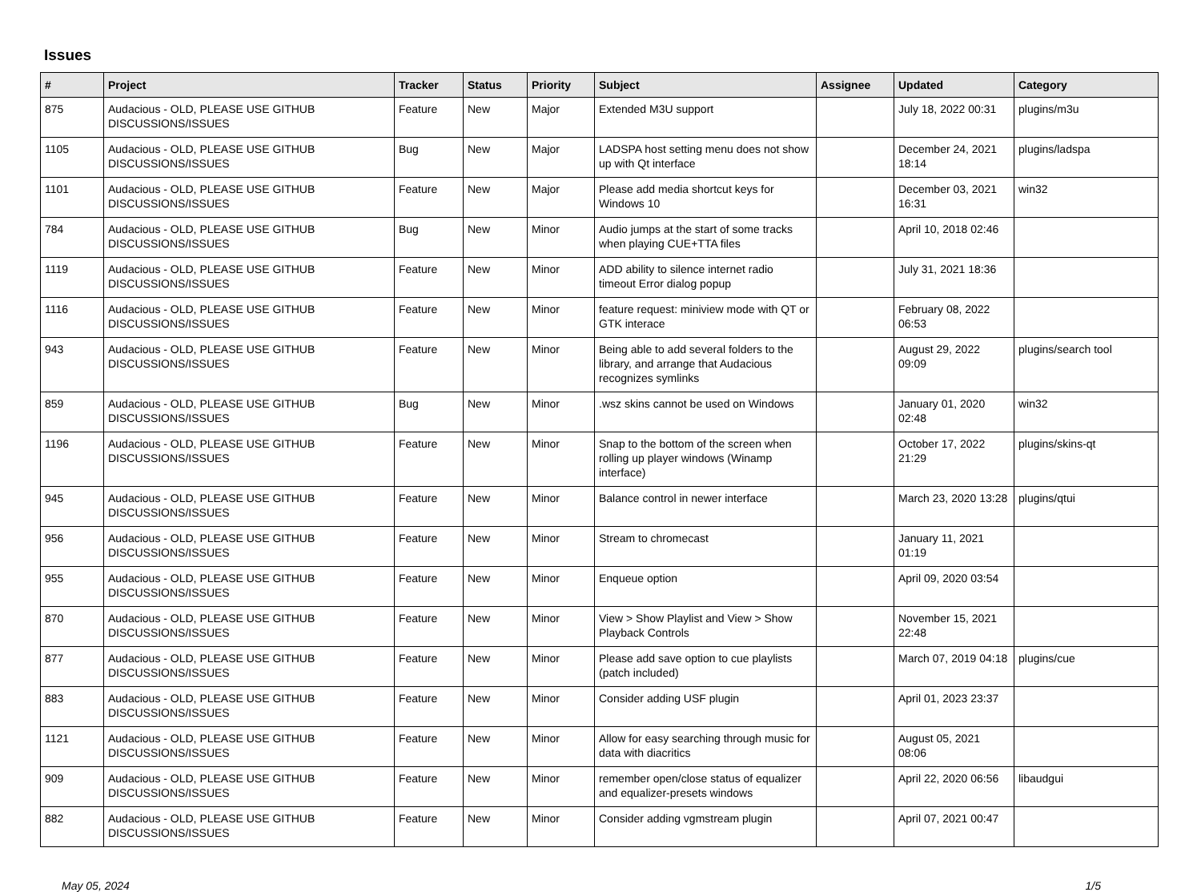Issues
| # | Project | Tracker | Status | Priority | Subject | Assignee | Updated | Category |
| --- | --- | --- | --- | --- | --- | --- | --- | --- |
| 875 | Audacious - OLD, PLEASE USE GITHUB DISCUSSIONS/ISSUES | Feature | New | Major | Extended M3U support | | July 18, 2022 00:31 | plugins/m3u |
| 1105 | Audacious - OLD, PLEASE USE GITHUB DISCUSSIONS/ISSUES | Bug | New | Major | LADSPA host setting menu does not show up with Qt interface | | December 24, 2021 18:14 | plugins/ladspa |
| 1101 | Audacious - OLD, PLEASE USE GITHUB DISCUSSIONS/ISSUES | Feature | New | Major | Please add media shortcut keys for Windows 10 | | December 03, 2021 16:31 | win32 |
| 784 | Audacious - OLD, PLEASE USE GITHUB DISCUSSIONS/ISSUES | Bug | New | Minor | Audio jumps at the start of some tracks when playing CUE+TTA files | | April 10, 2018 02:46 | |
| 1119 | Audacious - OLD, PLEASE USE GITHUB DISCUSSIONS/ISSUES | Feature | New | Minor | ADD ability to silence internet radio timeout Error dialog popup | | July 31, 2021 18:36 | |
| 1116 | Audacious - OLD, PLEASE USE GITHUB DISCUSSIONS/ISSUES | Feature | New | Minor | feature request: miniview mode with QT or GTK interace | | February 08, 2022 06:53 | |
| 943 | Audacious - OLD, PLEASE USE GITHUB DISCUSSIONS/ISSUES | Feature | New | Minor | Being able to add several folders to the library, and arrange that Audacious recognizes symlinks | | August 29, 2022 09:09 | plugins/search tool |
| 859 | Audacious - OLD, PLEASE USE GITHUB DISCUSSIONS/ISSUES | Bug | New | Minor | .wsz skins cannot be used on Windows | | January 01, 2020 02:48 | win32 |
| 1196 | Audacious - OLD, PLEASE USE GITHUB DISCUSSIONS/ISSUES | Feature | New | Minor | Snap to the bottom of the screen when rolling up player windows (Winamp interface) | | October 17, 2022 21:29 | plugins/skins-qt |
| 945 | Audacious - OLD, PLEASE USE GITHUB DISCUSSIONS/ISSUES | Feature | New | Minor | Balance control in newer interface | | March 23, 2020 13:28 | plugins/qtui |
| 956 | Audacious - OLD, PLEASE USE GITHUB DISCUSSIONS/ISSUES | Feature | New | Minor | Stream to chromecast | | January 11, 2021 01:19 | |
| 955 | Audacious - OLD, PLEASE USE GITHUB DISCUSSIONS/ISSUES | Feature | New | Minor | Enqueue option | | April 09, 2020 03:54 | |
| 870 | Audacious - OLD, PLEASE USE GITHUB DISCUSSIONS/ISSUES | Feature | New | Minor | View > Show Playlist and View > Show Playback Controls | | November 15, 2021 22:48 | |
| 877 | Audacious - OLD, PLEASE USE GITHUB DISCUSSIONS/ISSUES | Feature | New | Minor | Please add save option to cue playlists (patch included) | | March 07, 2019 04:18 | plugins/cue |
| 883 | Audacious - OLD, PLEASE USE GITHUB DISCUSSIONS/ISSUES | Feature | New | Minor | Consider adding USF plugin | | April 01, 2023 23:37 | |
| 1121 | Audacious - OLD, PLEASE USE GITHUB DISCUSSIONS/ISSUES | Feature | New | Minor | Allow for easy searching through music for data with diacritics | | August 05, 2021 08:06 | |
| 909 | Audacious - OLD, PLEASE USE GITHUB DISCUSSIONS/ISSUES | Feature | New | Minor | remember open/close status of equalizer and equalizer-presets windows | | April 22, 2020 06:56 | libaudgui |
| 882 | Audacious - OLD, PLEASE USE GITHUB DISCUSSIONS/ISSUES | Feature | New | Minor | Consider adding vgmstream plugin | | April 07, 2021 00:47 | |
May 05, 2024 1/5